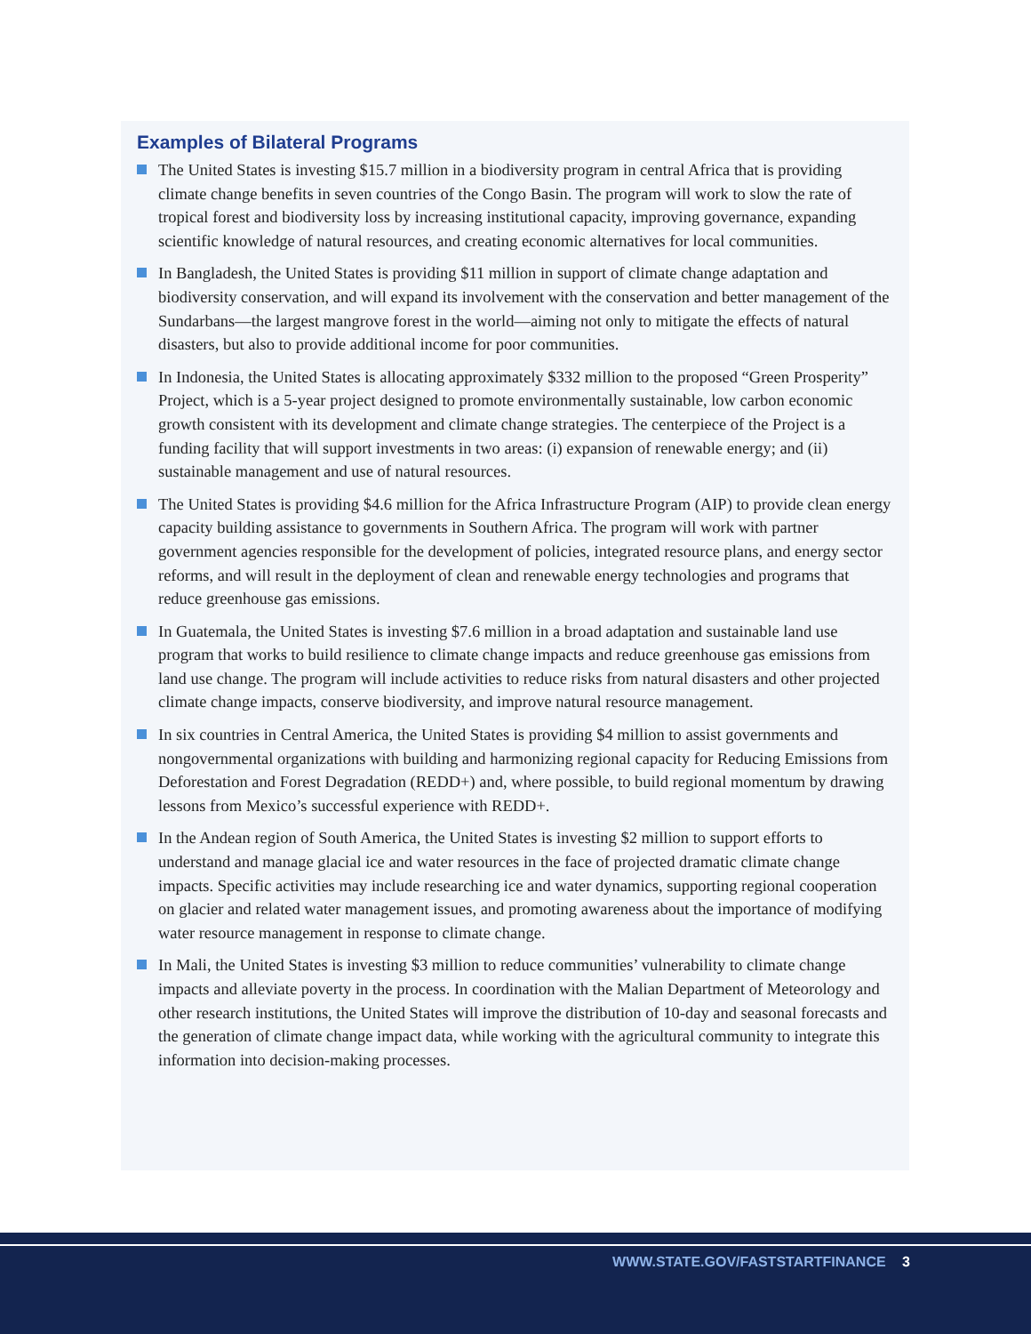Examples of Bilateral Programs
The United States is investing $15.7 million in a biodiversity program in central Africa that is providing climate change benefits in seven countries of the Congo Basin. The program will work to slow the rate of tropical forest and biodiversity loss by increasing institutional capacity, improving governance, expanding scientific knowledge of natural resources, and creating economic alternatives for local communities.
In Bangladesh, the United States is providing $11 million in support of climate change adaptation and biodiversity conservation, and will expand its involvement with the conservation and better management of the Sundarbans—the largest mangrove forest in the world—aiming not only to mitigate the effects of natural disasters, but also to provide additional income for poor communities.
In Indonesia, the United States is allocating approximately $332 million to the proposed “Green Prosperity” Project, which is a 5-year project designed to promote environmentally sustainable, low carbon economic growth consistent with its development and climate change strategies. The centerpiece of the Project is a funding facility that will support investments in two areas: (i) expansion of renewable energy; and (ii) sustainable management and use of natural resources.
The United States is providing $4.6 million for the Africa Infrastructure Program (AIP) to provide clean energy capacity building assistance to governments in Southern Africa. The program will work with partner government agencies responsible for the development of policies, integrated resource plans, and energy sector reforms, and will result in the deployment of clean and renewable energy technologies and programs that reduce greenhouse gas emissions.
In Guatemala, the United States is investing $7.6 million in a broad adaptation and sustainable land use program that works to build resilience to climate change impacts and reduce greenhouse gas emissions from land use change. The program will include activities to reduce risks from natural disasters and other projected climate change impacts, conserve biodiversity, and improve natural resource management.
In six countries in Central America, the United States is providing $4 million to assist governments and nongovernmental organizations with building and harmonizing regional capacity for Reducing Emissions from Deforestation and Forest Degradation (REDD+) and, where possible, to build regional momentum by drawing lessons from Mexico’s successful experience with REDD+.
In the Andean region of South America, the United States is investing $2 million to support efforts to understand and manage glacial ice and water resources in the face of projected dramatic climate change impacts. Specific activities may include researching ice and water dynamics, supporting regional cooperation on glacier and related water management issues, and promoting awareness about the importance of modifying water resource management in response to climate change.
In Mali, the United States is investing $3 million to reduce communities’ vulnerability to climate change impacts and alleviate poverty in the process. In coordination with the Malian Department of Meteorology and other research institutions, the United States will improve the distribution of 10-day and seasonal forecasts and the generation of climate change impact data, while working with the agricultural community to integrate this information into decision-making processes.
WWW.STATE.GOV/FASTSTARTFINANCE 3